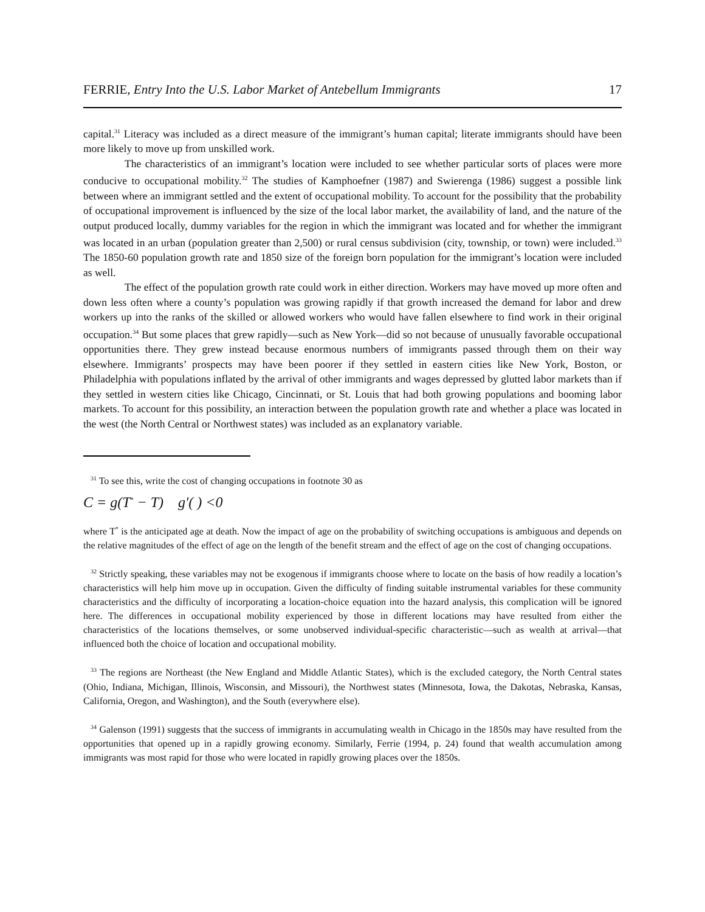FERRIE, Entry Into the U.S. Labor Market of Antebellum Immigrants 17
capital.<sup>31</sup> Literacy was included as a direct measure of the immigrant’s human capital; literate immigrants should have been more likely to move up from unskilled work.
The characteristics of an immigrant’s location were included to see whether particular sorts of places were more conducive to occupational mobility.<sup>32</sup> The studies of Kamphoefner (1987) and Swierenga (1986) suggest a possible link between where an immigrant settled and the extent of occupational mobility. To account for the possibility that the probability of occupational improvement is influenced by the size of the local labor market, the availability of land, and the nature of the output produced locally, dummy variables for the region in which the immigrant was located and for whether the immigrant was located in an urban (population greater than 2,500) or rural census subdivision (city, township, or town) were included.<sup>33</sup> The 1850-60 population growth rate and 1850 size of the foreign born population for the immigrant’s location were included as well.
The effect of the population growth rate could work in either direction. Workers may have moved up more often and down less often where a county’s population was growing rapidly if that growth increased the demand for labor and drew workers up into the ranks of the skilled or allowed workers who would have fallen elsewhere to find work in their original occupation.<sup>34</sup> But some places that grew rapidly—such as New York—did so not because of unusually favorable occupational opportunities there. They grew instead because enormous numbers of immigrants passed through them on their way elsewhere. Immigrants’ prospects may have been poorer if they settled in eastern cities like New York, Boston, or Philadelphia with populations inflated by the arrival of other immigrants and wages depressed by glutted labor markets than if they settled in western cities like Chicago, Cincinnati, or St. Louis that had both growing populations and booming labor markets. To account for this possibility, an interaction between the population growth rate and whether a place was located in the west (the North Central or Northwest states) was included as an explanatory variable.
<sup>31</sup> To see this, write the cost of changing occupations in footnote 30 as
C = g(T<sup>*</sup> − T) g′( ) <0
where T<sup>*</sup> is the anticipated age at death. Now the impact of age on the probability of switching occupations is ambiguous and depends on the relative magnitudes of the effect of age on the length of the benefit stream and the effect of age on the cost of changing occupations.
<sup>32</sup> Strictly speaking, these variables may not be exogenous if immigrants choose where to locate on the basis of how readily a location’s characteristics will help him move up in occupation. Given the difficulty of finding suitable instrumental variables for these community characteristics and the difficulty of incorporating a location-choice equation into the hazard analysis, this complication will be ignored here. The differences in occupational mobility experienced by those in different locations may have resulted from either the characteristics of the locations themselves, or some unobserved individual-specific characteristic—such as wealth at arrival—that influenced both the choice of location and occupational mobility.
<sup>33</sup> The regions are Northeast (the New England and Middle Atlantic States), which is the excluded category, the North Central states (Ohio, Indiana, Michigan, Illinois, Wisconsin, and Missouri), the Northwest states (Minnesota, Iowa, the Dakotas, Nebraska, Kansas, California, Oregon, and Washington), and the South (everywhere else).
<sup>34</sup> Galenson (1991) suggests that the success of immigrants in accumulating wealth in Chicago in the 1850s may have resulted from the opportunities that opened up in a rapidly growing economy. Similarly, Ferrie (1994, p. 24) found that wealth accumulation among immigrants was most rapid for those who were located in rapidly growing places over the 1850s.